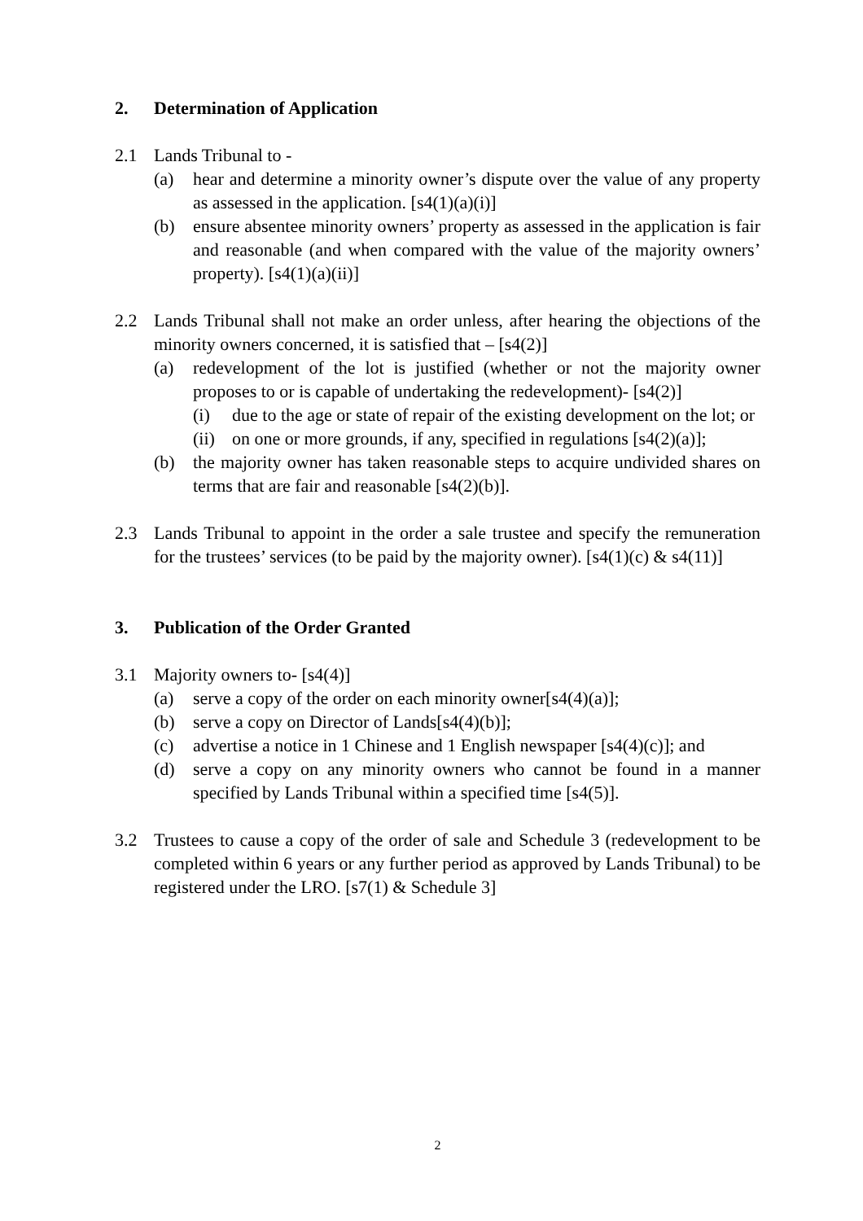2. Determination of Application
2.1 Lands Tribunal to -
(a) hear and determine a minority owner’s dispute over the value of any property as assessed in the application. [s4(1)(a)(i)]
(b) ensure absentee minority owners’ property as assessed in the application is fair and reasonable (and when compared with the value of the majority owners’ property). [s4(1)(a)(ii)]
2.2 Lands Tribunal shall not make an order unless, after hearing the objections of the minority owners concerned, it is satisfied that – [s4(2)]
(a) redevelopment of the lot is justified (whether or not the majority owner proposes to or is capable of undertaking the redevelopment)- [s4(2)]
(i) due to the age or state of repair of the existing development on the lot; or
(ii) on one or more grounds, if any, specified in regulations [s4(2)(a)];
(b) the majority owner has taken reasonable steps to acquire undivided shares on terms that are fair and reasonable [s4(2)(b)].
2.3 Lands Tribunal to appoint in the order a sale trustee and specify the remuneration for the trustees’ services (to be paid by the majority owner). [s4(1)(c) & s4(11)]
3. Publication of the Order Granted
3.1 Majority owners to- [s4(4)]
(a) serve a copy of the order on each minority owner[s4(4)(a)];
(b) serve a copy on Director of Lands[s4(4)(b)];
(c) advertise a notice in 1 Chinese and 1 English newspaper [s4(4)(c)]; and
(d) serve a copy on any minority owners who cannot be found in a manner specified by Lands Tribunal within a specified time [s4(5)].
3.2 Trustees to cause a copy of the order of sale and Schedule 3 (redevelopment to be completed within 6 years or any further period as approved by Lands Tribunal) to be registered under the LRO. [s7(1) & Schedule 3]
2